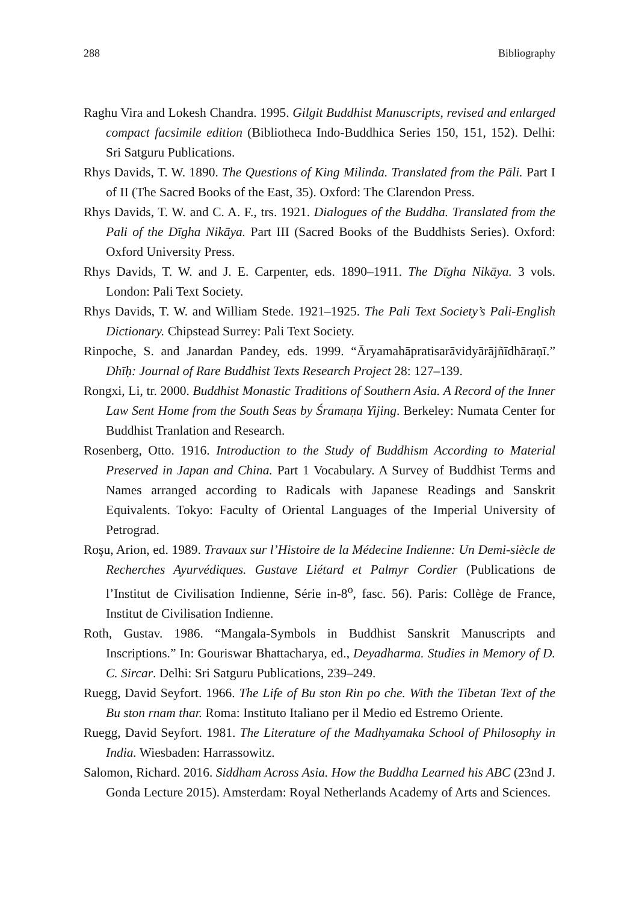288 Bibliography
Raghu Vira and Lokesh Chandra. 1995. Gilgit Buddhist Manuscripts, revised and enlarged compact facsimile edition (Bibliotheca Indo-Buddhica Series 150, 151, 152). Delhi: Sri Satguru Publications.
Rhys Davids, T. W. 1890. The Questions of King Milinda. Translated from the Pāli. Part I of II (The Sacred Books of the East, 35). Oxford: The Clarendon Press.
Rhys Davids, T. W. and C. A. F., trs. 1921. Dialogues of the Buddha. Translated from the Pali of the Dīgha Nikāya. Part III (Sacred Books of the Buddhists Series). Oxford: Oxford University Press.
Rhys Davids, T. W. and J. E. Carpenter, eds. 1890–1911. The Dīgha Nikāya. 3 vols. London: Pali Text Society.
Rhys Davids, T. W. and William Stede. 1921–1925. The Pali Text Society’s Pali-English Dictionary. Chipstead Surrey: Pali Text Society.
Rinpoche, S. and Janardan Pandey, eds. 1999. “Āryamahāpratisarāvidyārājñīdhāraṇī.” Dhīḥ: Journal of Rare Buddhist Texts Research Project 28: 127–139.
Rongxi, Li, tr. 2000. Buddhist Monastic Traditions of Southern Asia. A Record of the Inner Law Sent Home from the South Seas by Śramaṇa Yijing. Berkeley: Numata Center for Buddhist Tranlation and Research.
Rosenberg, Otto. 1916. Introduction to the Study of Buddhism According to Material Preserved in Japan and China. Part 1 Vocabulary. A Survey of Buddhist Terms and Names arranged according to Radicals with Japanese Readings and Sanskrit Equivalents. Tokyo: Faculty of Oriental Languages of the Imperial University of Petrograd.
Roşu, Arion, ed. 1989. Travaux sur l’Histoire de la Médecine Indienne: Un Demi-siècle de Recherches Ayurvédiques. Gustave Liétard et Palmyr Cordier (Publications de l’Institut de Civilisation Indienne, Série in-8<sup>o</sup>, fasc. 56). Paris: Collège de France, Institut de Civilisation Indienne.
Roth, Gustav. 1986. “Mangala-Symbols in Buddhist Sanskrit Manuscripts and Inscriptions.” In: Gouriswar Bhattacharya, ed., Deyadharma. Studies in Memory of D. C. Sircar. Delhi: Sri Satguru Publications, 239–249.
Ruegg, David Seyfort. 1966. The Life of Bu ston Rin po che. With the Tibetan Text of the Bu ston rnam thar. Roma: Instituto Italiano per il Medio ed Estremo Oriente.
Ruegg, David Seyfort. 1981. The Literature of the Madhyamaka School of Philosophy in India. Wiesbaden: Harrassowitz.
Salomon, Richard. 2016. Siddham Across Asia. How the Buddha Learned his ABC (23nd J. Gonda Lecture 2015). Amsterdam: Royal Netherlands Academy of Arts and Sciences.